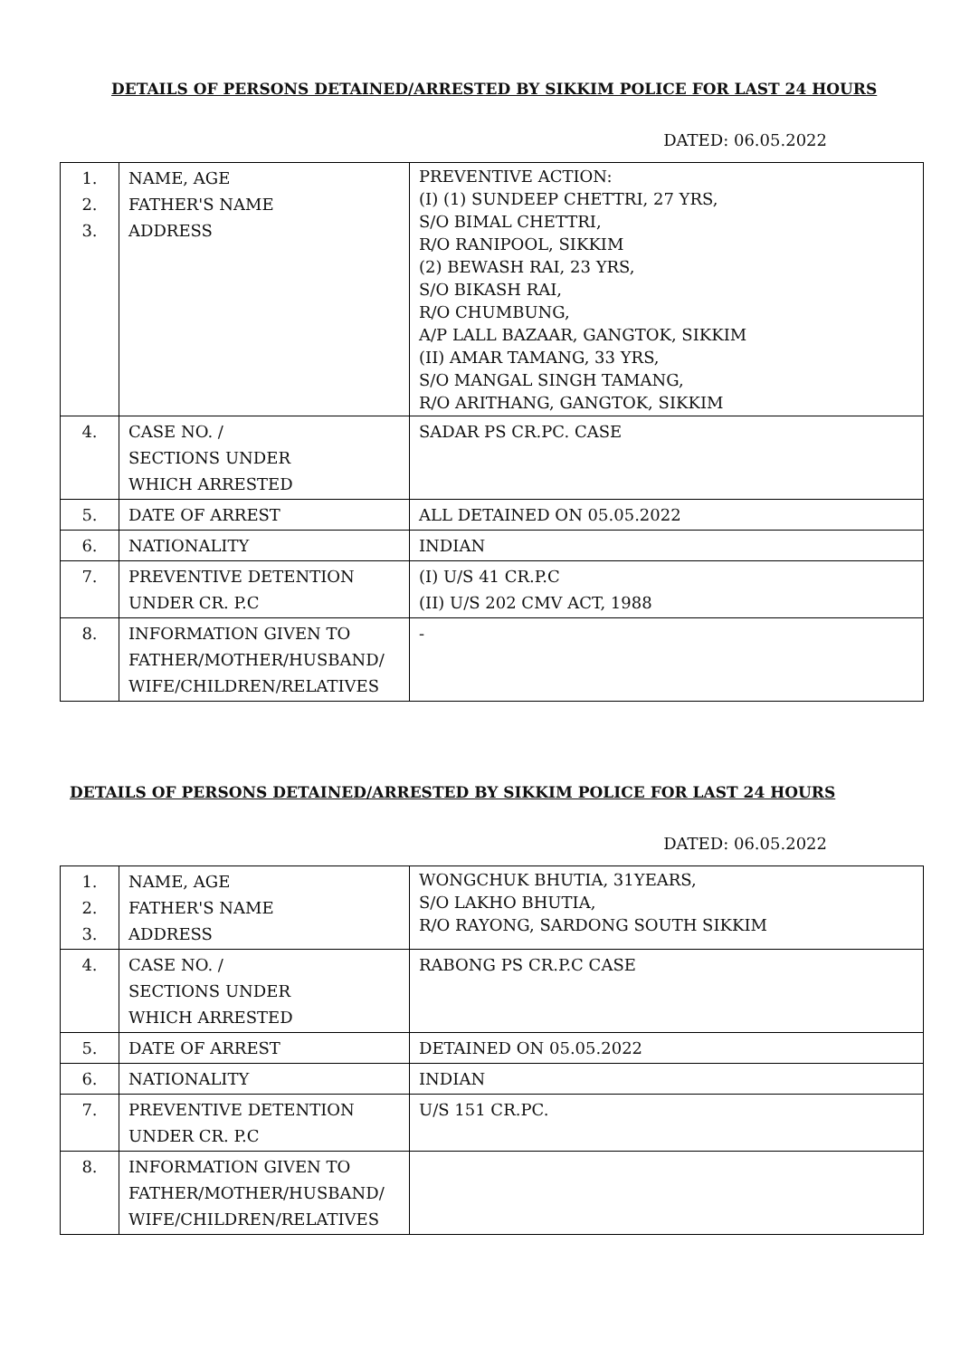DETAILS OF PERSONS DETAINED/ARRESTED BY SIKKIM POLICE FOR LAST 24 HOURS
DATED: 06.05.2022
| 1. 2. 3. | NAME, AGE FATHER'S NAME ADDRESS | PREVENTIVE ACTION: (I) (1) SUNDEEP CHETTRI, 27 YRS, S/O BIMAL CHETTRI, R/O RANIPOOL, SIKKIM (2) BEWASH RAI, 23 YRS, S/O BIKASH RAI, R/O CHUMBUNG, A/P LALL BAZAAR, GANGTOK, SIKKIM (II) AMAR TAMANG, 33 YRS, S/O MANGAL SINGH TAMANG, R/O ARITHANG, GANGTOK, SIKKIM |
| 4. | CASE NO. / SECTIONS UNDER WHICH ARRESTED | SADAR PS CR.PC. CASE |
| 5. | DATE OF ARREST | ALL DETAINED ON 05.05.2022 |
| 6. | NATIONALITY | INDIAN |
| 7. | PREVENTIVE DETENTION UNDER CR. P.C | (I) U/S 41 CR.P.C (II) U/S 202 CMV ACT, 1988 |
| 8. | INFORMATION GIVEN TO FATHER/MOTHER/HUSBAND/ WIFE/CHILDREN/RELATIVES | - |
DETAILS OF PERSONS DETAINED/ARRESTED BY SIKKIM POLICE FOR LAST 24 HOURS
DATED: 06.05.2022
| 1. 2. 3. | NAME, AGE FATHER'S NAME ADDRESS | WONGCHUK BHUTIA, 31YEARS, S/O LAKHO BHUTIA, R/O RAYONG, SARDONG SOUTH SIKKIM |
| 4. | CASE NO. / SECTIONS UNDER WHICH ARRESTED | RABONG PS CR.P.C CASE |
| 5. | DATE OF ARREST | DETAINED ON 05.05.2022 |
| 6. | NATIONALITY | INDIAN |
| 7. | PREVENTIVE DETENTION UNDER CR. P.C | U/S 151 CR.PC. |
| 8. | INFORMATION GIVEN TO FATHER/MOTHER/HUSBAND/ WIFE/CHILDREN/RELATIVES | |